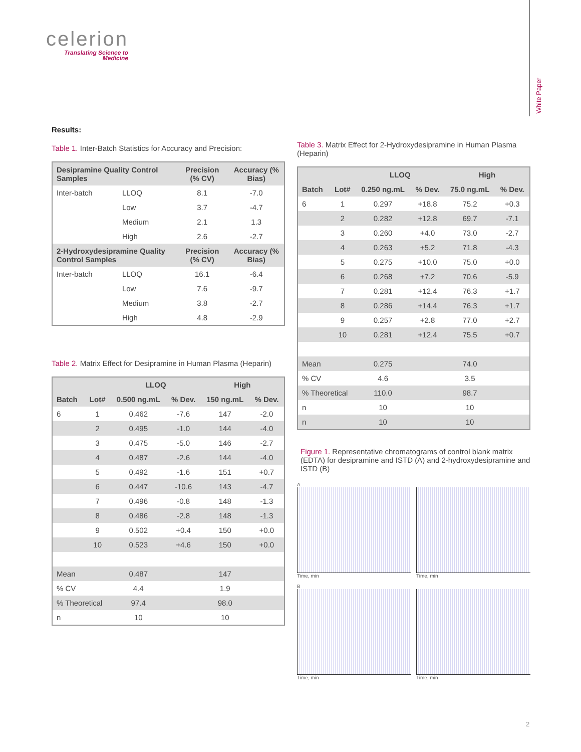celerion
Translating Science to
Medicine
White Paper
Results:
Table 1. Inter-Batch Statistics for Accuracy and Precision:
| Desipramine Quality Control Samples | | Precision (% CV) | Accuracy (% Bias) |
| --- | --- | --- | --- |
| Inter-batch | LLOQ | 8.1 | -7.0 |
| | Low | 3.7 | -4.7 |
| | Medium | 2.1 | 1.3 |
| | High | 2.6 | -2.7 |
| 2-Hydroxydesipramine Quality Control Samples | | Precision (% CV) | Accuracy (% Bias) |
| Inter-batch | LLOQ | 16.1 | -6.4 |
| | Low | 7.6 | -9.7 |
| | Medium | 3.8 | -2.7 |
| | High | 4.8 | -2.9 |
Table 2. Matrix Effect for Desipramine in Human Plasma (Heparin)
| | | LLOQ | | High | |
| --- | --- | --- | --- | --- | --- |
| Batch | Lot# | 0.500 ng.mL | % Dev. | 150 ng.mL | % Dev. |
| 6 | 1 | 0.462 | -7.6 | 147 | -2.0 |
| | 2 | 0.495 | -1.0 | 144 | -4.0 |
| | 3 | 0.475 | -5.0 | 146 | -2.7 |
| | 4 | 0.487 | -2.6 | 144 | -4.0 |
| | 5 | 0.492 | -1.6 | 151 | +0.7 |
| | 6 | 0.447 | -10.6 | 143 | -4.7 |
| | 7 | 0.496 | -0.8 | 148 | -1.3 |
| | 8 | 0.486 | -2.8 | 148 | -1.3 |
| | 9 | 0.502 | +0.4 | 150 | +0.0 |
| | 10 | 0.523 | +4.6 | 150 | +0.0 |
| Mean | | 0.487 | | 147 | |
| % CV | | 4.4 | | 1.9 | |
| % Theoretical | | 97.4 | | 98.0 | |
| n | | 10 | | 10 | |
Table 3. Matrix Effect for 2-Hydroxydesipramine in Human Plasma (Heparin)
| | | LLOQ | | High | |
| --- | --- | --- | --- | --- | --- |
| Batch | Lot# | 0.250 ng.mL | % Dev. | 75.0 ng.mL | % Dev. |
| 6 | 1 | 0.297 | +18.8 | 75.2 | +0.3 |
| | 2 | 0.282 | +12.8 | 69.7 | -7.1 |
| | 3 | 0.260 | +4.0 | 73.0 | -2.7 |
| | 4 | 0.263 | +5.2 | 71.8 | -4.3 |
| | 5 | 0.275 | +10.0 | 75.0 | +0.0 |
| | 6 | 0.268 | +7.2 | 70.6 | -5.9 |
| | 7 | 0.281 | +12.4 | 76.3 | +1.7 |
| | 8 | 0.286 | +14.4 | 76.3 | +1.7 |
| | 9 | 0.257 | +2.8 | 77.0 | +2.7 |
| | 10 | 0.281 | +12.4 | 75.5 | +0.7 |
| Mean | | 0.275 | | 74.0 | |
| % CV | | 4.6 | | 3.5 | |
| % Theoretical | | 110.0 | | 98.7 | |
| n | | 10 | | 10 | |
| n | | 10 | | 10 | |
Figure 1. Representative chromatograms of control blank matrix (EDTA) for desipramine and ISTD (A) and 2-hydroxydesipramine and ISTD (B)
A
Time, min
Time, min
B
Time, min
Time, min
2